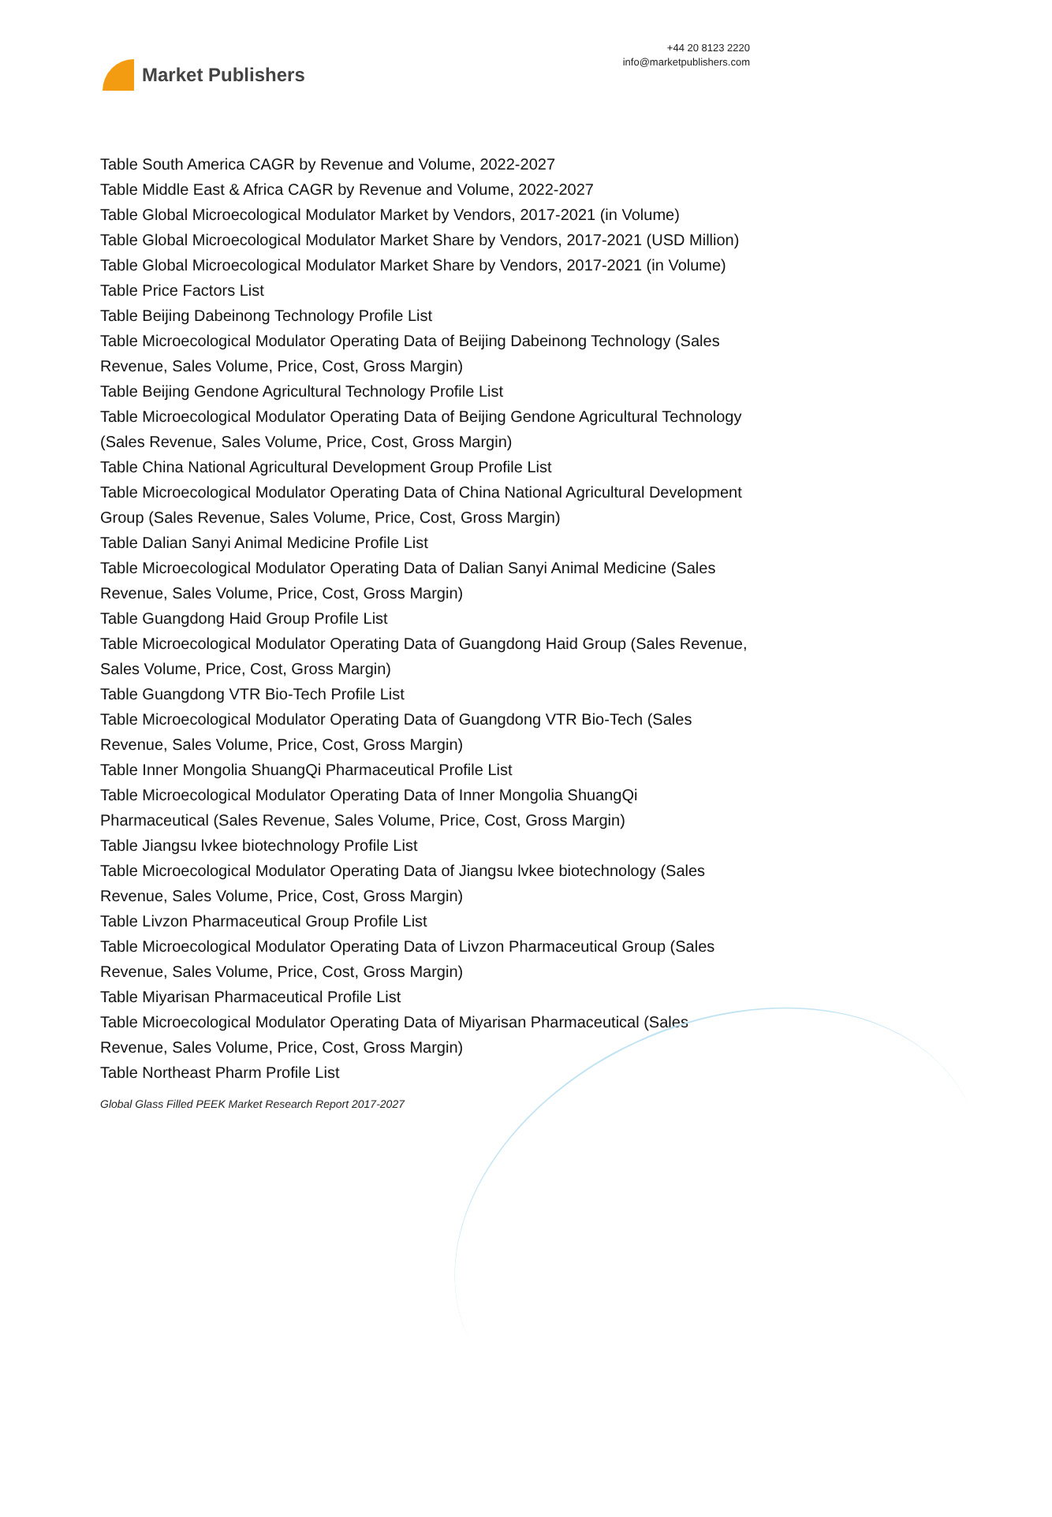Market Publishers
+44 20 8123 2220
info@marketpublishers.com
Table South America CAGR by Revenue and Volume, 2022-2027
Table Middle East & Africa CAGR by Revenue and Volume, 2022-2027
Table Global Microecological Modulator Market by Vendors, 2017-2021 (in Volume)
Table Global Microecological Modulator Market Share by Vendors, 2017-2021 (USD Million)
Table Global Microecological Modulator Market Share by Vendors, 2017-2021 (in Volume)
Table Price Factors List
Table Beijing Dabeinong Technology Profile List
Table Microecological Modulator Operating Data of Beijing Dabeinong Technology (Sales Revenue, Sales Volume, Price, Cost, Gross Margin)
Table Beijing Gendone Agricultural Technology Profile List
Table Microecological Modulator Operating Data of Beijing Gendone Agricultural Technology (Sales Revenue, Sales Volume, Price, Cost, Gross Margin)
Table China National Agricultural Development Group Profile List
Table Microecological Modulator Operating Data of China National Agricultural Development Group (Sales Revenue, Sales Volume, Price, Cost, Gross Margin)
Table Dalian Sanyi Animal Medicine Profile List
Table Microecological Modulator Operating Data of Dalian Sanyi Animal Medicine (Sales Revenue, Sales Volume, Price, Cost, Gross Margin)
Table Guangdong Haid Group Profile List
Table Microecological Modulator Operating Data of Guangdong Haid Group (Sales Revenue, Sales Volume, Price, Cost, Gross Margin)
Table Guangdong VTR Bio-Tech Profile List
Table Microecological Modulator Operating Data of Guangdong VTR Bio-Tech (Sales Revenue, Sales Volume, Price, Cost, Gross Margin)
Table Inner Mongolia ShuangQi Pharmaceutical Profile List
Table Microecological Modulator Operating Data of Inner Mongolia ShuangQi Pharmaceutical (Sales Revenue, Sales Volume, Price, Cost, Gross Margin)
Table Jiangsu lvkee biotechnology Profile List
Table Microecological Modulator Operating Data of Jiangsu lvkee biotechnology (Sales Revenue, Sales Volume, Price, Cost, Gross Margin)
Table Livzon Pharmaceutical Group Profile List
Table Microecological Modulator Operating Data of Livzon Pharmaceutical Group (Sales Revenue, Sales Volume, Price, Cost, Gross Margin)
Table Miyarisan Pharmaceutical Profile List
Table Microecological Modulator Operating Data of Miyarisan Pharmaceutical (Sales Revenue, Sales Volume, Price, Cost, Gross Margin)
Table Northeast Pharm Profile List
Global Glass Filled PEEK Market Research Report 2017-2027